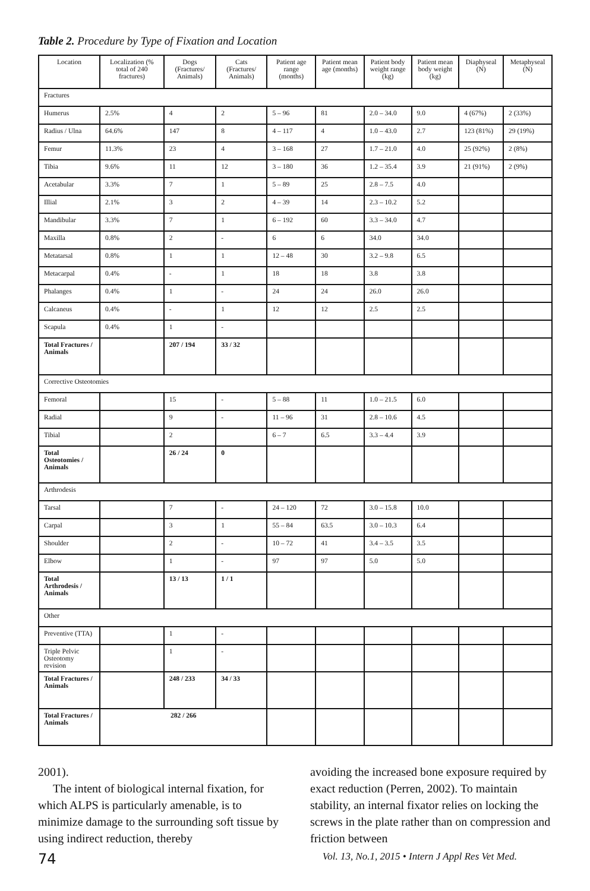Table 2. Procedure by Type of Fixation and Location
| Location | Localization (% total of 240 fractures) | Dogs (Fractures/ Animals) | Cats (Fractures/ Animals) | Patient age range (months) | Patient mean age (months) | Patient body weight range (kg) | Patient mean body weight (kg) | Diaphyseal (N) | Metaphyseal (N) |
| --- | --- | --- | --- | --- | --- | --- | --- | --- | --- |
| Fractures | | | | | | | | | |
| Humerus | 2.5% | 4 | 2 | 5 – 96 | 81 | 2.0 – 34.0 | 9.0 | 4 (67%) | 2 (33%) |
| Radius / Ulna | 64.6% | 147 | 8 | 4 – 117 | 4 | 1.0 – 43.0 | 2.7 | 123 (81%) | 29 (19%) |
| Femur | 11.3% | 23 | 4 | 3 – 168 | 27 | 1.7 – 21.0 | 4.0 | 25 (92%) | 2 (8%) |
| Tibia | 9.6% | 11 | 12 | 3 – 180 | 36 | 1.2 – 35.4 | 3.9 | 21 (91%) | 2 (9%) |
| Acetabular | 3.3% | 7 | 1 | 5 – 89 | 25 | 2.8 – 7.5 | 4.0 | | |
| Illial | 2.1% | 3 | 2 | 4 – 39 | 14 | 2.3 – 10.2 | 5.2 | | |
| Mandibular | 3.3% | 7 | 1 | 6 – 192 | 60 | 3.3 – 34.0 | 4.7 | | |
| Maxilla | 0.8% | 2 | - | 6 | 6 | 34.0 | 34.0 | | |
| Metatarsal | 0.8% | 1 | 1 | 12 – 48 | 30 | 3.2 – 9.8 | 6.5 | | |
| Metacarpal | 0.4% | - | 1 | 18 | 18 | 3.8 | 3.8 | | |
| Phalanges | 0.4% | 1 | - | 24 | 24 | 26.0 | 26.0 | | |
| Calcaneus | 0.4% | - | 1 | 12 | 12 | 2.5 | 2.5 | | |
| Scapula | 0.4% | 1 | - | | | | | | |
| Total Fractures / Animals | | 207 / 194 | 33 / 32 | | | | | | |
| Corrective Osteotomies | | | | | | | | | |
| Femoral | | 15 | - | 5 – 88 | 11 | 1.0 – 21.5 | 6.0 | | |
| Radial | | 9 | - | 11 – 96 | 31 | 2.8 – 10.6 | 4.5 | | |
| Tibial | | 2 | | 6 – 7 | 6.5 | 3.3 – 4.4 | 3.9 | | |
| Total Osteotomies / Animals | | 26 / 24 | 0 | | | | | | |
| Arthrodesis | | | | | | | | | |
| Tarsal | | 7 | - | 24 – 120 | 72 | 3.0 – 15.8 | 10.0 | | |
| Carpal | | 3 | 1 | 55 – 84 | 63.5 | 3.0 – 10.3 | 6.4 | | |
| Shoulder | | 2 | - | 10 – 72 | 41 | 3.4 – 3.5 | 3.5 | | |
| Elbow | | 1 | - | 97 | 97 | 5.0 | 5.0 | | |
| Total Arthrodesis / Animals | | 13 / 13 | 1 / 1 | | | | | | |
| Other | | | | | | | | | |
| Preventive (TTA) | | 1 | - | | | | | | |
| Triple Pelvic Osteotomy revision | | 1 | - | | | | | | |
| Total Fractures / Animals | | 248 / 233 | 34 / 33 | | | | | | |
| Total Fractures / Animals | 282 / 266 | | | | | | | | |
2001).
The intent of biological internal fixation, for which ALPS is particularly amenable, is to minimize damage to the surrounding soft tissue by using indirect reduction, thereby
avoiding the increased bone exposure required by exact reduction (Perren, 2002). To maintain stability, an internal fixator relies on locking the screws in the plate rather than on compression and friction between
74 Vol. 13, No.1, 2015 • Intern J Appl Res Vet Med.